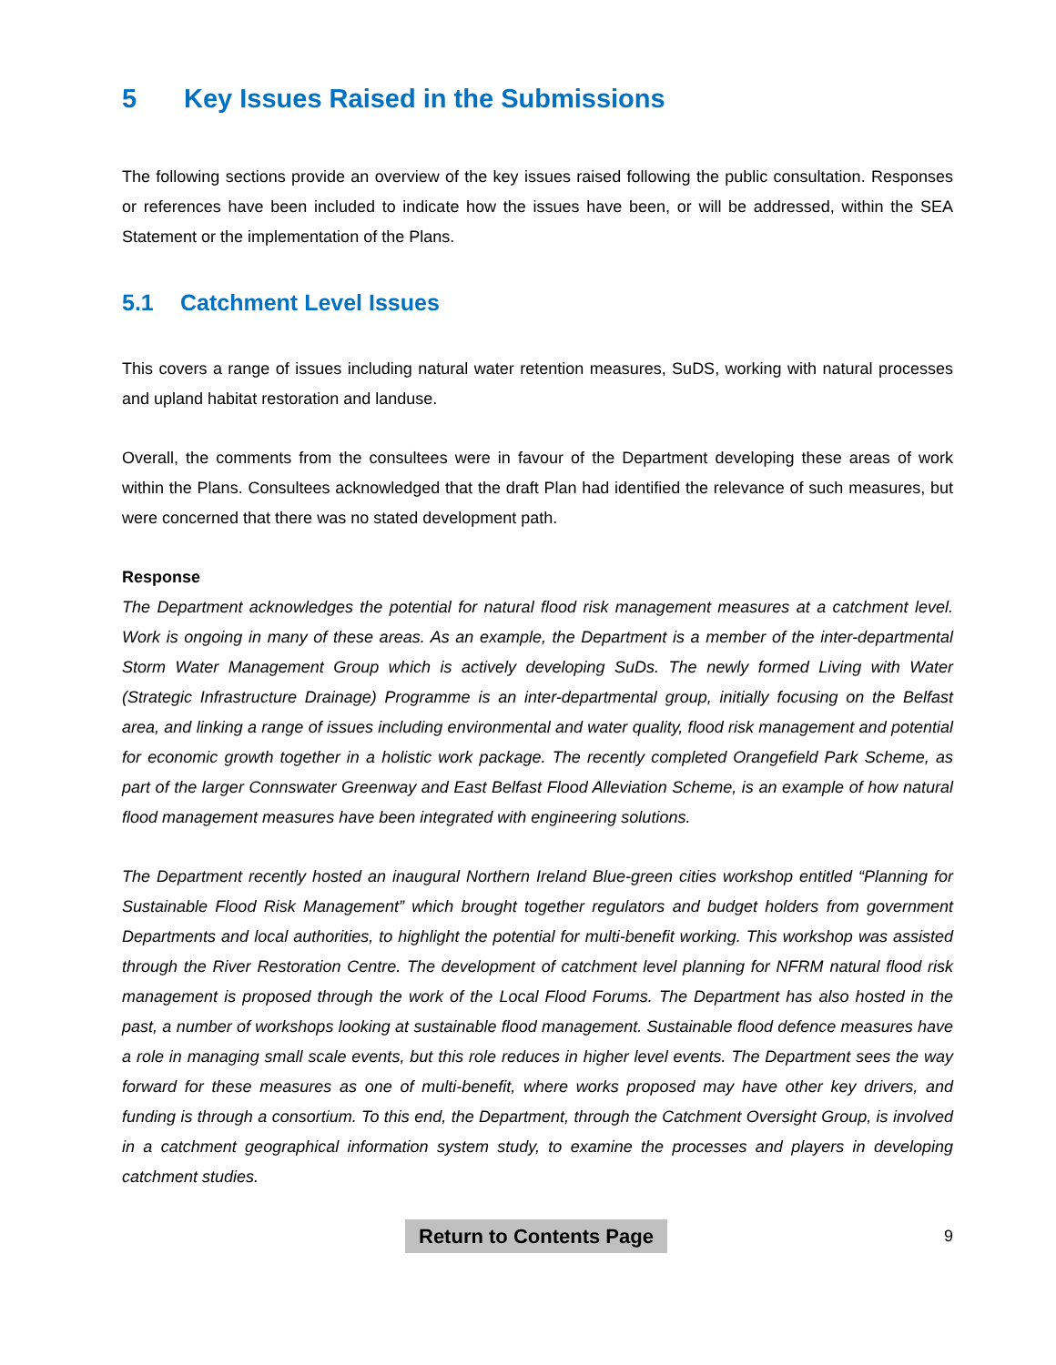5 Key Issues Raised in the Submissions
The following sections provide an overview of the key issues raised following the public consultation. Responses or references have been included to indicate how the issues have been, or will be addressed, within the SEA Statement or the implementation of the Plans.
5.1 Catchment Level Issues
This covers a range of issues including natural water retention measures, SuDS, working with natural processes and upland habitat restoration and landuse.
Overall, the comments from the consultees were in favour of the Department developing these areas of work within the Plans. Consultees acknowledged that the draft Plan had identified the relevance of such measures, but were concerned that there was no stated development path.
Response
The Department acknowledges the potential for natural flood risk management measures at a catchment level. Work is ongoing in many of these areas. As an example, the Department is a member of the inter-departmental Storm Water Management Group which is actively developing SuDs. The newly formed Living with Water (Strategic Infrastructure Drainage) Programme is an inter-departmental group, initially focusing on the Belfast area, and linking a range of issues including environmental and water quality, flood risk management and potential for economic growth together in a holistic work package. The recently completed Orangefield Park Scheme, as part of the larger Connswater Greenway and East Belfast Flood Alleviation Scheme, is an example of how natural flood management measures have been integrated with engineering solutions.
The Department recently hosted an inaugural Northern Ireland Blue-green cities workshop entitled “Planning for Sustainable Flood Risk Management” which brought together regulators and budget holders from government Departments and local authorities, to highlight the potential for multi-benefit working. This workshop was assisted through the River Restoration Centre. The development of catchment level planning for NFRM natural flood risk management is proposed through the work of the Local Flood Forums. The Department has also hosted in the past, a number of workshops looking at sustainable flood management. Sustainable flood defence measures have a role in managing small scale events, but this role reduces in higher level events. The Department sees the way forward for these measures as one of multi-benefit, where works proposed may have other key drivers, and funding is through a consortium. To this end, the Department, through the Catchment Oversight Group, is involved in a catchment geographical information system study, to examine the processes and players in developing catchment studies.
Return to Contents Page 9